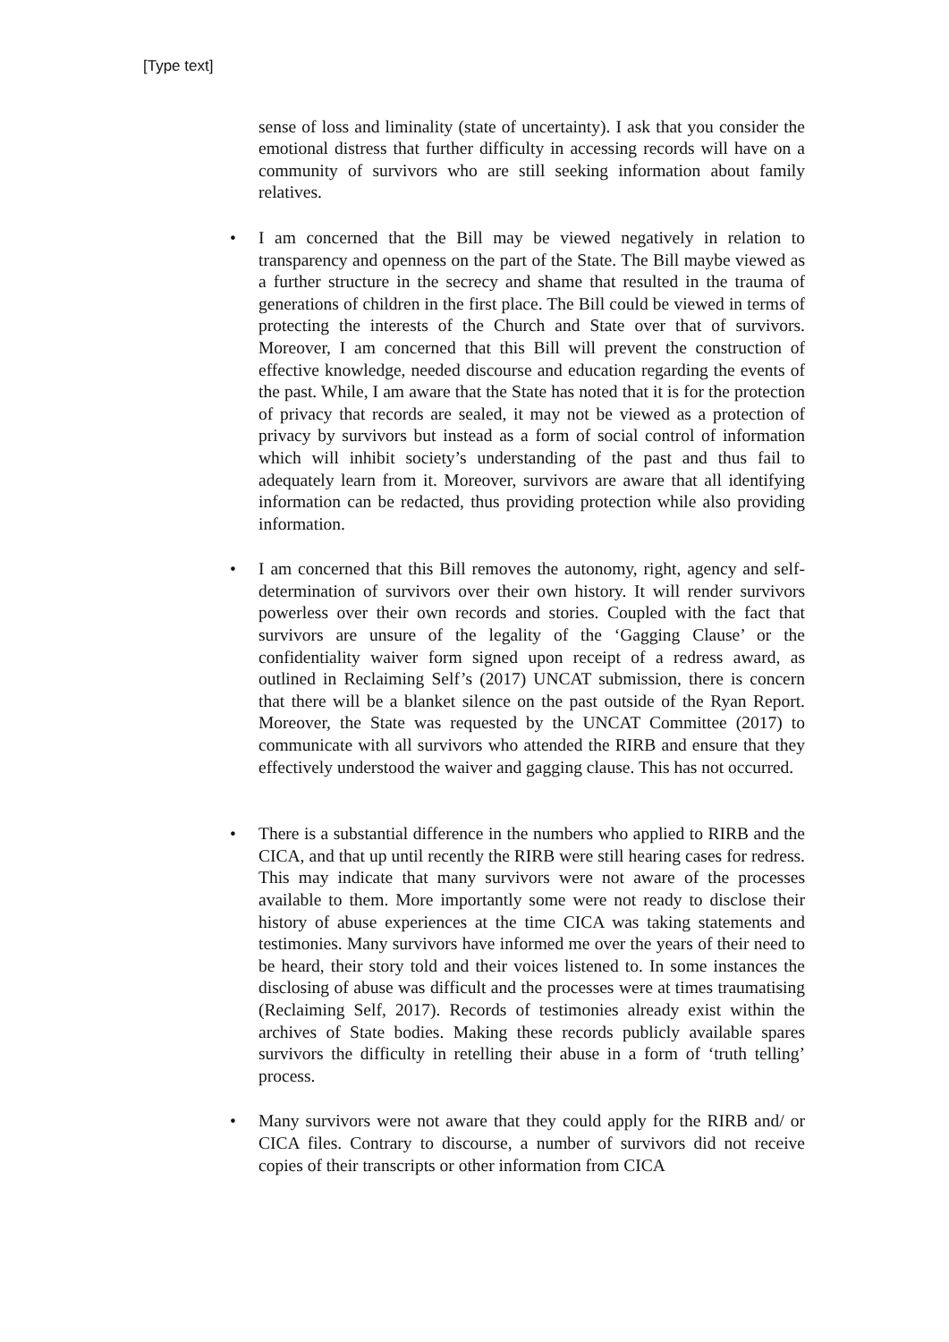[Type text]
sense of loss and liminality (state of uncertainty). I ask that you consider the emotional distress that further difficulty in accessing records will have on a community of survivors who are still seeking information about family relatives.
• I am concerned that the Bill may be viewed negatively in relation to transparency and openness on the part of the State. The Bill maybe viewed as a further structure in the secrecy and shame that resulted in the trauma of generations of children in the first place. The Bill could be viewed in terms of protecting the interests of the Church and State over that of survivors. Moreover, I am concerned that this Bill will prevent the construction of effective knowledge, needed discourse and education regarding the events of the past. While, I am aware that the State has noted that it is for the protection of privacy that records are sealed, it may not be viewed as a protection of privacy by survivors but instead as a form of social control of information which will inhibit society’s understanding of the past and thus fail to adequately learn from it. Moreover, survivors are aware that all identifying information can be redacted, thus providing protection while also providing information.
• I am concerned that this Bill removes the autonomy, right, agency and self-determination of survivors over their own history. It will render survivors powerless over their own records and stories. Coupled with the fact that survivors are unsure of the legality of the ‘Gagging Clause’ or the confidentiality waiver form signed upon receipt of a redress award, as outlined in Reclaiming Self’s (2017) UNCAT submission, there is concern that there will be a blanket silence on the past outside of the Ryan Report. Moreover, the State was requested by the UNCAT Committee (2017) to communicate with all survivors who attended the RIRB and ensure that they effectively understood the waiver and gagging clause. This has not occurred.
• There is a substantial difference in the numbers who applied to RIRB and the CICA, and that up until recently the RIRB were still hearing cases for redress. This may indicate that many survivors were not aware of the processes available to them. More importantly some were not ready to disclose their history of abuse experiences at the time CICA was taking statements and testimonies. Many survivors have informed me over the years of their need to be heard, their story told and their voices listened to. In some instances the disclosing of abuse was difficult and the processes were at times traumatising (Reclaiming Self, 2017). Records of testimonies already exist within the archives of State bodies. Making these records publicly available spares survivors the difficulty in retelling their abuse in a form of ‘truth telling’ process.
• Many survivors were not aware that they could apply for the RIRB and/ or CICA files. Contrary to discourse, a number of survivors did not receive copies of their transcripts or other information from CICA